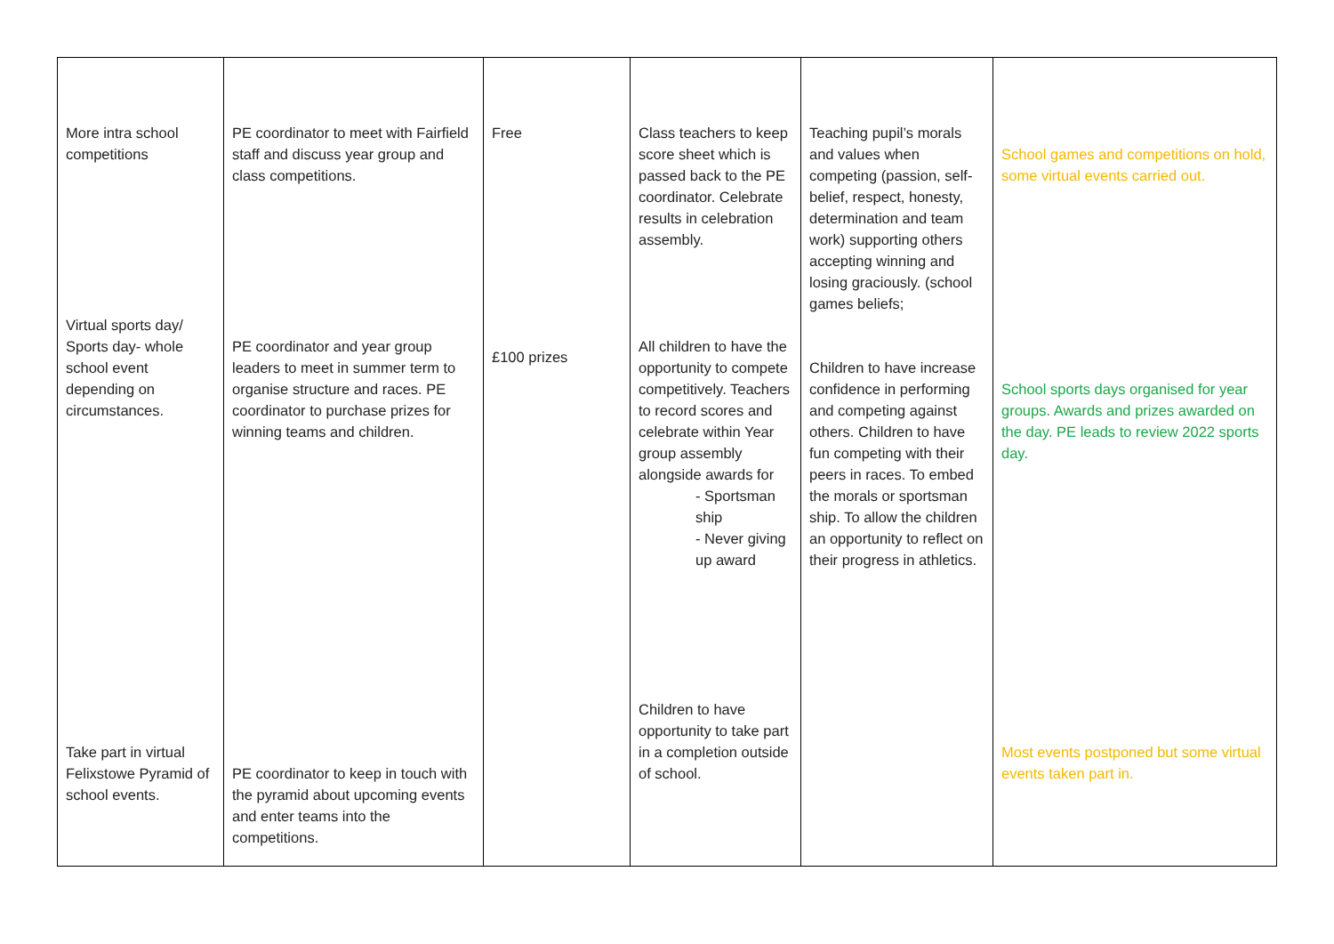| More intra school competitions Virtual sports day/ Sports day- whole school event depending on circumstances. Take part in virtual Felixstowe Pyramid of school events. | PE coordinator to meet with Fairfield staff and discuss year group and class competitions. PE coordinator and year group leaders to meet in summer term to organise structure and races. PE coordinator to purchase prizes for winning teams and children. PE coordinator to keep in touch with the pyramid about upcoming events and enter teams into the competitions. | Free £100 prizes | Class teachers to keep score sheet which is passed back to the PE coordinator. Celebrate results in celebration assembly. All children to have the opportunity to compete competitively. Teachers to record scores and celebrate within Year group assembly alongside awards for - Sportsman ship - Never giving up award Children to have opportunity to take part in a completion outside of school. | Teaching pupil’s morals and values when competing (passion, self-belief, respect, honesty, determination and team work) supporting others accepting winning and losing graciously. (school games beliefs; Children to have increase confidence in performing and competing against others. Children to have fun competing with their peers in races. To embed the morals or sportsman ship. To allow the children an opportunity to reflect on their progress in athletics. | School games and competitions on hold, some virtual events carried out. School sports days organised for year groups. Awards and prizes awarded on the day. PE leads to review 2022 sports day. Most events postponed but some virtual events taken part in. |